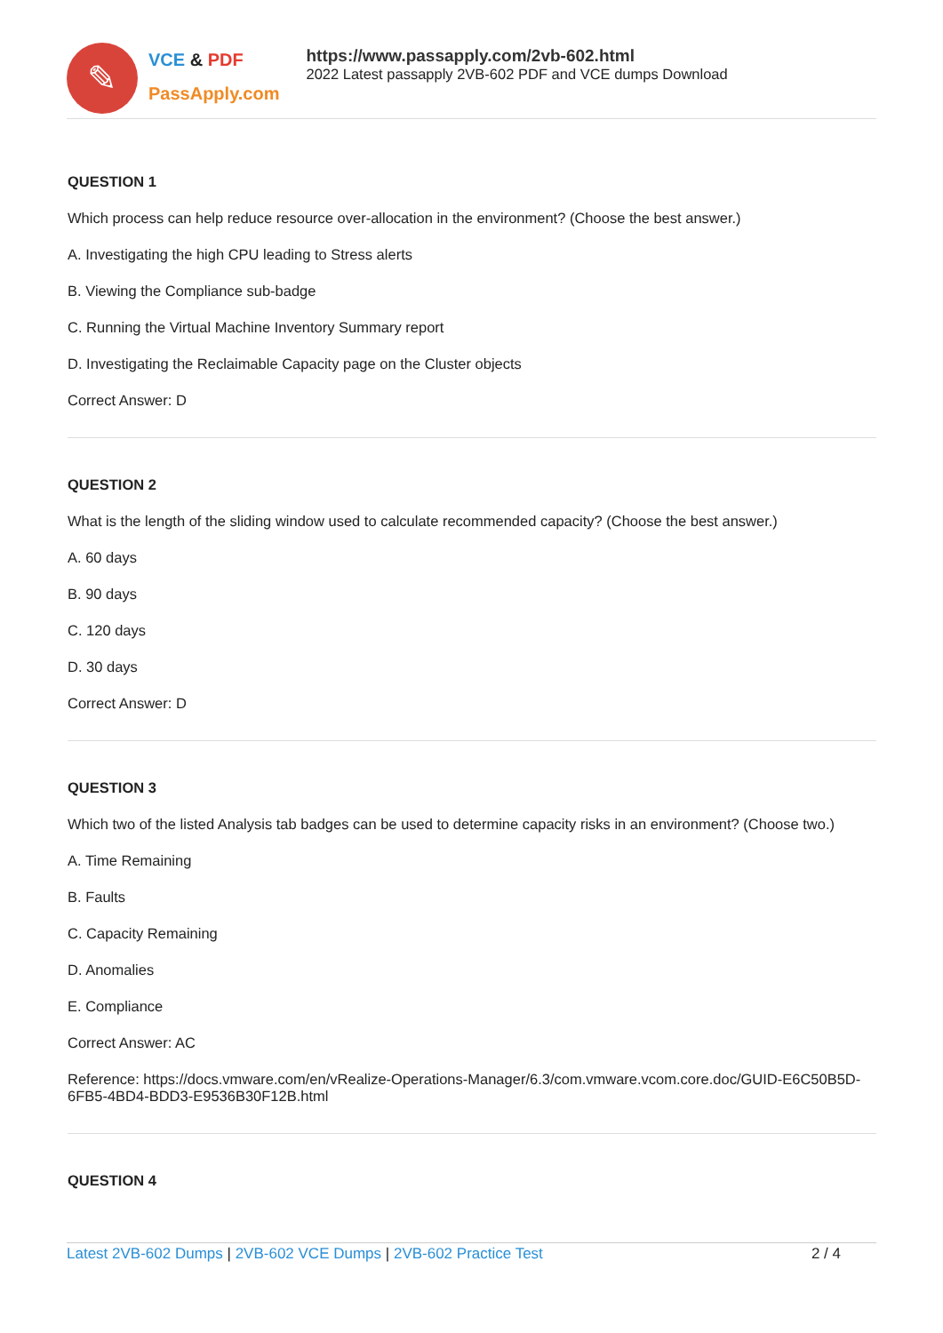✎
VCE & PDF
PassApply.com
https://www.passapply.com/2vb-602.html
2022 Latest passapply 2VB-602 PDF and VCE dumps Download
QUESTION 1
Which process can help reduce resource over-allocation in the environment? (Choose the best answer.)
A. Investigating the high CPU leading to Stress alerts
B. Viewing the Compliance sub-badge
C. Running the Virtual Machine Inventory Summary report
D. Investigating the Reclaimable Capacity page on the Cluster objects
Correct Answer: D
QUESTION 2
What is the length of the sliding window used to calculate recommended capacity? (Choose the best answer.)
A. 60 days
B. 90 days
C. 120 days
D. 30 days
Correct Answer: D
QUESTION 3
Which two of the listed Analysis tab badges can be used to determine capacity risks in an environment? (Choose two.)
A. Time Remaining
B. Faults
C. Capacity Remaining
D. Anomalies
E. Compliance
Correct Answer: AC
Reference: https://docs.vmware.com/en/vRealize-Operations-Manager/6.3/com.vmware.vcom.core.doc/GUID-E6C50B5D-6FB5-4BD4-BDD3-E9536B30F12B.html
QUESTION 4
Latest 2VB-602 Dumps | 2VB-602 VCE Dumps | 2VB-602 Practice Test 2 / 4